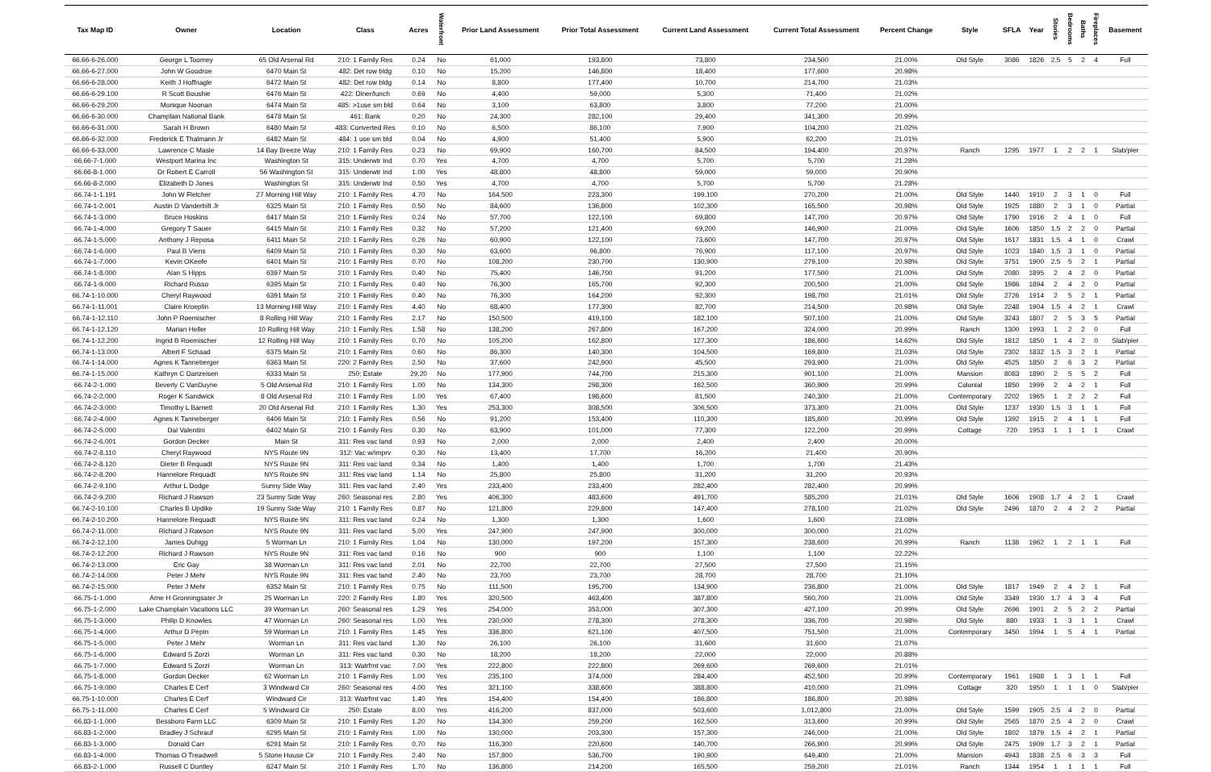| Tax Map ID | Owner | Location | Class | Acres | Waterfront | Prior Land Assessment | Prior Total Assessment | Current Land Assessment | Current Total Assessment | Percent Change | Style | SFLA | Year | Stories | Bedrooms | Baths | Fireplaces | Basement |
| --- | --- | --- | --- | --- | --- | --- | --- | --- | --- | --- | --- | --- | --- | --- | --- | --- | --- | --- |
| 66.66-6-26.000 | George L Toomey | 65 Old Arsenal Rd | 210: 1 Family Res | 0.24 | No | 61,000 | 193,800 | 73,800 | 234,500 | 21.00% | Old Style | 3086 | 1826 | 2.5 | 5 | 2 | 4 | Full |
| 66.66-6-27.000 | John W Goodroe | 6470 Main St | 482: Det row bldg | 0.10 | No | 15,200 | 146,800 | 18,400 | 177,600 | 20.98% | | | | | | | | |
| 66.66-6-28.000 | Keith J Hoffnagle | 6472 Main St | 482: Det row bldg | 0.14 | No | 8,800 | 177,400 | 10,700 | 214,700 | 21.03% | | | | | | | | |
| 66.66-6-29.100 | R Scott Boushie | 6476 Main St | 422: Diner/lunch | 0.69 | No | 4,400 | 59,000 | 5,300 | 71,400 | 21.02% | | | | | | | | |
| 66.66-6-29.200 | Monique Noonan | 6474 Main St | 485: >1use sm bld | 0.64 | No | 3,100 | 63,800 | 3,800 | 77,200 | 21.00% | | | | | | | | |
| 66.66-6-30.000 | Champlain National Bank | 6478 Main St | 461: Bank | 0.20 | No | 24,300 | 282,100 | 29,400 | 341,300 | 20.99% | | | | | | | | |
| 66.66-6-31.000 | Sarah H Brown | 6480 Main St | 483: Converted Res | 0.10 | No | 6,500 | 86,100 | 7,900 | 104,200 | 21.02% | | | | | | | | |
| 66.66-6-32.000 | Frederick E Thalmann Jr | 6482 Main St | 484: 1 use sm bld | 0.04 | No | 4,900 | 51,400 | 5,900 | 62,200 | 21.01% | | | | | | | | |
| 66.66-6-33.000 | Lawrence C Masle | 14 Bay Breeze Way | 210: 1 Family Res | 0.23 | No | 69,900 | 160,700 | 84,500 | 194,400 | 20.97% | Ranch | 1295 | 1977 | 1 | 2 | 2 | 1 | Slab/pier |
| 66.66-7-1.000 | Westport Marina Inc | Washington St | 315: Underwtr Ind | 0.70 | Yes | 4,700 | 4,700 | 5,700 | 5,700 | 21.28% | | | | | | | | |
| 66.66-8-1.000 | Dr Robert E Carroll | 56 Washington St | 315: Underwtr Ind | 1.00 | Yes | 48,800 | 48,800 | 59,000 | 59,000 | 20.90% | | | | | | | | |
| 66.66-8-2.000 | Elizabeth D Jones | Washington St | 315: Underwtr Ind | 0.50 | Yes | 4,700 | 4,700 | 5,700 | 5,700 | 21.28% | | | | | | | | |
| 66.74-1-1.191 | John W Fletcher | 27 Morning Hill Way | 210: 1 Family Res | 4.70 | No | 164,500 | 223,300 | 199,100 | 270,200 | 21.00% | Old Style | 1440 | 1910 | 2 | 3 | 1 | 0 | Full |
| 66.74-1-2.001 | Austin D Vanderbilt Jr | 6325 Main St | 210: 1 Family Res | 0.50 | No | 84,600 | 136,800 | 102,300 | 165,500 | 20.98% | Old Style | 1925 | 1880 | 2 | 3 | 1 | 0 | Partial |
| 66.74-1-3.000 | Bruce Hoskins | 6417 Main St | 210: 1 Family Res | 0.24 | No | 57,700 | 122,100 | 69,800 | 147,700 | 20.97% | Old Style | 1790 | 1916 | 2 | 4 | 1 | 0 | Full |
| 66.74-1-4.000 | Gregory T Sauer | 6415 Main St | 210: 1 Family Res | 0.32 | No | 57,200 | 121,400 | 69,200 | 146,900 | 21.00% | Old Style | 1606 | 1850 | 1.5 | 2 | 2 | 0 | Partial |
| 66.74-1-5.000 | Anthony J Reposa | 6411 Main St | 210: 1 Family Res | 0.26 | No | 60,900 | 122,100 | 73,600 | 147,700 | 20.97% | Old Style | 1617 | 1831 | 1.5 | 4 | 1 | 0 | Crawl |
| 66.74-1-6.000 | Paul B Viens | 6409 Main St | 210: 1 Family Res | 0.30 | No | 63,600 | 96,800 | 76,900 | 117,100 | 20.97% | Old Style | 1023 | 1840 | 1.5 | 3 | 1 | 0 | Partial |
| 66.74-1-7.000 | Kevin OKeefe | 6401 Main St | 210: 1 Family Res | 0.70 | No | 108,200 | 230,700 | 130,900 | 279,100 | 20.98% | Old Style | 3751 | 1900 | 2.5 | 5 | 2 | 1 | Partial |
| 66.74-1-8.000 | Alan S Hipps | 6397 Main St | 210: 1 Family Res | 0.40 | No | 75,400 | 146,700 | 91,200 | 177,500 | 21.00% | Old Style | 2080 | 1895 | 2 | 4 | 2 | 0 | Partial |
| 66.74-1-9.000 | Richard Russo | 6395 Main St | 210: 1 Family Res | 0.40 | No | 76,300 | 165,700 | 92,300 | 200,500 | 21.00% | Old Style | 1986 | 1894 | 2 | 4 | 2 | 0 | Partial |
| 66.74-1-10.000 | Cheryl Raywood | 6391 Main St | 210: 1 Family Res | 0.40 | No | 76,300 | 164,200 | 92,300 | 198,700 | 21.01% | Old Style | 2726 | 1914 | 2 | 5 | 2 | 1 | Partial |
| 66.74-1-11.001 | Claire Kroeplin | 13 Morning Hill Way | 210: 1 Family Res | 4.40 | No | 68,400 | 177,300 | 82,700 | 214,500 | 20.98% | Old Style | 2248 | 1904 | 1.5 | 4 | 2 | 1 | Crawl |
| 66.74-1-12.110 | John P Roemischer | 8 Rolling Hill Way | 210: 1 Family Res | 2.17 | No | 150,500 | 419,100 | 182,100 | 507,100 | 21.00% | Old Style | 3243 | 1807 | 2 | 5 | 3 | 5 | Partial |
| 66.74-1-12.120 | Marian Heller | 10 Rolling Hill Way | 210: 1 Family Res | 1.58 | No | 138,200 | 267,800 | 167,200 | 324,000 | 20.99% | Ranch | 1300 | 1993 | 1 | 2 | 2 | 0 | Full |
| 66.74-1-12.200 | Ingrid B Roemischer | 12 Rolling Hill Way | 210: 1 Family Res | 0.70 | No | 105,200 | 162,800 | 127,300 | 186,600 | 14.62% | Old Style | 1812 | 1850 | 1 | 4 | 2 | 0 | Slab/pier |
| 66.74-1-13.000 | Albert F Schaad | 6375 Main St | 210: 1 Family Res | 0.60 | No | 86,300 | 140,300 | 104,500 | 169,800 | 21.03% | Old Style | 2302 | 1832 | 1.5 | 3 | 2 | 1 | Partial |
| 66.74-1-14.000 | Agnes K Tanneberger | 6363 Main St | 220: 2 Family Res | 2.50 | No | 37,600 | 242,900 | 45,500 | 293,900 | 21.00% | Old Style | 4525 | 1850 | 2 | 6 | 3 | 2 | Partial |
| 66.74-1-15.000 | Kathryn C Danzeisen | 6333 Main St | 250: Estate | 29.20 | No | 177,900 | 744,700 | 215,300 | 901,100 | 21.00% | Mansion | 8083 | 1890 | 2 | 5 | 5 | 2 | Full |
| 66.74-2-1.000 | Beverly C VanDuyne | 5 Old Arsenal Rd | 210: 1 Family Res | 1.00 | No | 134,300 | 298,300 | 162,500 | 360,900 | 20.99% | Colonial | 1850 | 1999 | 2 | 4 | 2 | 1 | Full |
| 66.74-2-2.000 | Roger K Sandwick | 8 Old Arsenal Rd | 210: 1 Family Res | 1.00 | Yes | 67,400 | 198,600 | 81,500 | 240,300 | 21.00% | Contemporary | 2202 | 1965 | 1 | 2 | 2 | 2 | Full |
| 66.74-2-3.000 | Timothy L Barnett | 20 Old Arsenal Rd | 210: 1 Family Res | 1.30 | Yes | 253,300 | 308,500 | 306,500 | 373,300 | 21.00% | Old Style | 1237 | 1930 | 1.5 | 3 | 1 | 1 | Full |
| 66.74-2-4.000 | Agnes K Tanneberger | 6406 Main St | 210: 1 Family Res | 0.56 | No | 91,200 | 153,400 | 110,300 | 185,600 | 20.99% | Old Style | 1392 | 1915 | 2 | 4 | 1 | 1 | Full |
| 66.74-2-5.000 | Dal Valentini | 6402 Main St | 210: 1 Family Res | 0.30 | No | 63,900 | 101,000 | 77,300 | 122,200 | 20.99% | Cottage | 720 | 1953 | 1 | 1 | 1 | 1 | Crawl |
| 66.74-2-6.001 | Gordon Decker | Main St | 311: Res vac land | 0.93 | No | 2,000 | 2,000 | 2,400 | 2,400 | 20.00% | | | | | | | | |
| 66.74-2-8.110 | Cheryl Raywood | NYS Route 9N | 312: Vac w/imprv | 0.30 | No | 13,400 | 17,700 | 16,200 | 21,400 | 20.90% | | | | | | | | |
| 66.74-2-8.120 | Dieter B Requadt | NYS Route 9N | 311: Res vac land | 0.34 | No | 1,400 | 1,400 | 1,700 | 1,700 | 21.43% | | | | | | | | |
| 66.74-2-8.200 | Hannelore Requadt | NYS Route 9N | 311: Res vac land | 1.14 | No | 25,800 | 25,800 | 31,200 | 31,200 | 20.93% | | | | | | | | |
| 66.74-2-9.100 | Arthur L Dodge | Sunny Side Way | 311: Res vac land | 2.40 | Yes | 233,400 | 233,400 | 282,400 | 282,400 | 20.99% | | | | | | | | |
| 66.74-2-9.200 | Richard J Rawson | 23 Sunny Side Way | 260: Seasonal res | 2.80 | Yes | 406,300 | 483,600 | 491,700 | 585,200 | 21.01% | Old Style | 1606 | 1908 | 1.7 | 4 | 2 | 1 | Crawl |
| 66.74-2-10.100 | Charles B Updike | 19 Sunny Side Way | 210: 1 Family Res | 0.87 | No | 121,800 | 229,800 | 147,400 | 278,100 | 21.02% | Old Style | 2496 | 1870 | 2 | 4 | 2 | 2 | Partial |
| 66.74-2-10.200 | Hannelore Requadt | NYS Route 9N | 311: Res vac land | 0.24 | No | 1,300 | 1,300 | 1,600 | 1,600 | 23.08% | | | | | | | | |
| 66.74-2-11.000 | Richard J Rawson | NYS Route 9N | 311: Res vac land | 5.00 | Yes | 247,900 | 247,900 | 300,000 | 300,000 | 21.02% | | | | | | | | |
| 66.74-2-12.100 | James Duhigg | 5 Worman Ln | 210: 1 Family Res | 1.04 | No | 130,000 | 197,200 | 157,300 | 238,600 | 20.99% | Ranch | 1138 | 1962 | 1 | 2 | 1 | 1 | Full |
| 66.74-2-12.200 | Richard J Rawson | NYS Route 9N | 311: Res vac land | 0.16 | No | 900 | 900 | 1,100 | 1,100 | 22.22% | | | | | | | | |
| 66.74-2-13.000 | Eric Gay | 38 Worman Ln | 311: Res vac land | 2.01 | No | 22,700 | 22,700 | 27,500 | 27,500 | 21.15% | | | | | | | | |
| 66.74-2-14.000 | Peter J Mehr | NYS Route 9N | 311: Res vac land | 2.40 | No | 23,700 | 23,700 | 28,700 | 28,700 | 21.10% | | | | | | | | |
| 66.74-2-15.000 | Peter J Mehr | 6352 Main St | 210: 1 Family Res | 0.75 | No | 111,500 | 195,700 | 134,900 | 236,800 | 21.00% | Old Style | 1817 | 1949 | 2 | 4 | 2 | 1 | Full |
| 66.75-1-1.000 | Arne H Gronningsater Jr | 25 Worman Ln | 220: 2 Family Res | 1.80 | Yes | 320,500 | 463,400 | 387,800 | 560,700 | 21.00% | Old Style | 3349 | 1930 | 1.7 | 4 | 3 | 4 | Full |
| 66.75-1-2.000 | Lake Champlain Vacations LLC | 39 Worman Ln | 260: Seasonal res | 1.29 | Yes | 254,000 | 353,000 | 307,300 | 427,100 | 20.99% | Old Style | 2696 | 1901 | 2 | 5 | 2 | 2 | Partial |
| 66.75-1-3.000 | Philip D Knowles | 47 Worman Ln | 260: Seasonal res | 1.00 | Yes | 230,000 | 278,300 | 278,300 | 336,700 | 20.98% | Old Style | 880 | 1933 | 1 | 3 | 1 | 1 | Crawl |
| 66.75-1-4.000 | Arthur D Pepin | 59 Worman Ln | 210: 1 Family Res | 1.45 | Yes | 336,800 | 621,100 | 407,500 | 751,500 | 21.00% | Contemporary | 3450 | 1994 | 1 | 5 | 4 | 1 | Partial |
| 66.75-1-5.000 | Peter J Mehr | Worman Ln | 311: Res vac land | 1.30 | No | 26,100 | 26,100 | 31,600 | 31,600 | 21.07% | | | | | | | | |
| 66.75-1-6.000 | Edward S Zorzi | Worman Ln | 311: Res vac land | 0.30 | No | 18,200 | 18,200 | 22,000 | 22,000 | 20.88% | | | | | | | | |
| 66.75-1-7.000 | Edward S Zorzi | Worman Ln | 313: Watrfrnt vac | 7.00 | Yes | 222,800 | 222,800 | 269,600 | 269,600 | 21.01% | | | | | | | | |
| 66.75-1-8.000 | Gordon Decker | 62 Worman Ln | 210: 1 Family Res | 1.00 | Yes | 235,100 | 374,000 | 284,400 | 452,500 | 20.99% | Contemporary | 1961 | 1988 | 1 | 3 | 1 | 1 | Full |
| 66.75-1-9.000 | Charles E Cerf | 3 Windward Cir | 260: Seasonal res | 4.00 | Yes | 321,100 | 338,600 | 388,800 | 410,000 | 21.09% | Cottage | 320 | 1950 | 1 | 1 | 1 | 0 | Slab/pier |
| 66.75-1-10.000 | Charles E Cerf | Windward Cir | 313: Watrfrnt vac | 1.40 | Yes | 154,400 | 154,400 | 186,800 | 186,800 | 20.98% | | | | | | | | |
| 66.75-1-11.000 | Charles E Cerf | 5 Windward Cir | 250: Estate | 8.00 | Yes | 416,200 | 837,000 | 503,600 | 1,012,800 | 21.00% | Old Style | 1599 | 1905 | 2.5 | 4 | 2 | 0 | Partial |
| 66.83-1-1.000 | Bessboro Farm LLC | 6309 Main St | 210: 1 Family Res | 1.20 | No | 134,300 | 259,200 | 162,500 | 313,600 | 20.99% | Old Style | 2565 | 1870 | 2.5 | 4 | 2 | 0 | Crawl |
| 66.83-1-2.000 | Bradley J Schrauf | 6295 Main St | 210: 1 Family Res | 1.00 | No | 130,000 | 203,300 | 157,300 | 246,000 | 21.00% | Old Style | 1802 | 1879 | 1.5 | 4 | 2 | 1 | Partial |
| 66.83-1-3.000 | Donald Carr | 6291 Main St | 210: 1 Family Res | 0.70 | No | 116,300 | 220,600 | 140,700 | 266,900 | 20.99% | Old Style | 2475 | 1909 | 1.7 | 3 | 2 | 1 | Partial |
| 66.83-1-4.000 | Thomas O Treadwell | 5 Stone House Cir | 210: 1 Family Res | 2.40 | No | 157,800 | 536,700 | 190,900 | 649,400 | 21.00% | Mansion | 4943 | 1838 | 2.5 | 6 | 3 | 3 | Full |
| 66.83-2-1.000 | Russell C Duntley | 6247 Main St | 210: 1 Family Res | 1.70 | No | 136,800 | 214,200 | 165,500 | 259,200 | 21.01% | Ranch | 1344 | 1954 | 1 | 1 | 1 | 1 | Full |